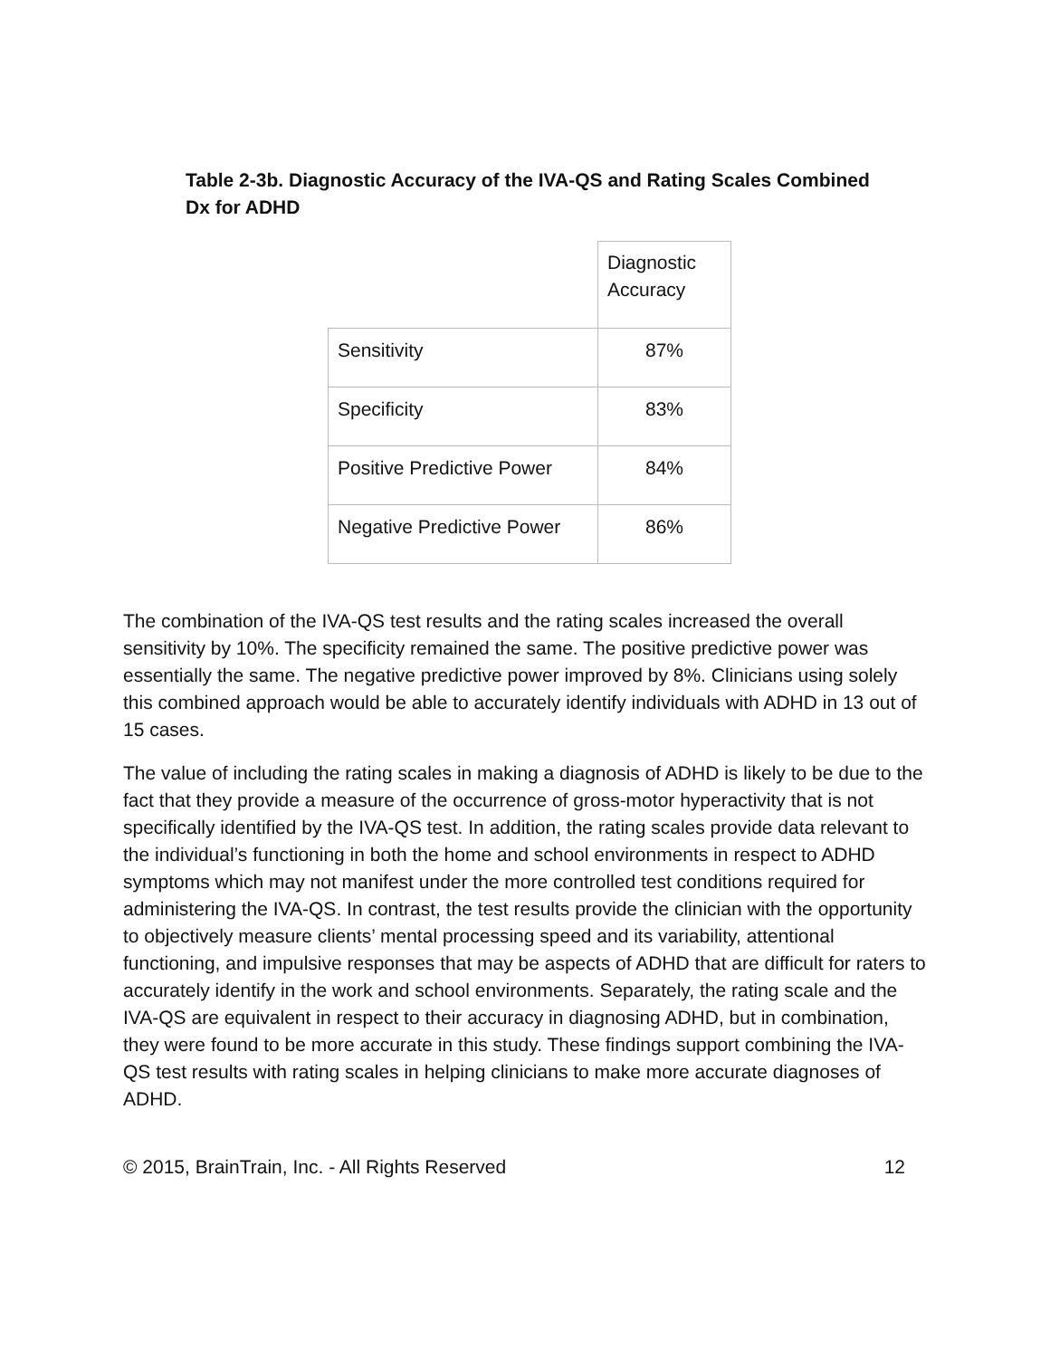Table 2-3b. Diagnostic Accuracy of the IVA-QS and Rating Scales Combined Dx for ADHD
| | Diagnostic Accuracy |
| Sensitivity | 87% |
| Specificity | 83% |
| Positive Predictive Power | 84% |
| Negative Predictive Power | 86% |
The combination of the IVA-QS test results and the rating scales increased the overall sensitivity by 10%. The specificity remained the same. The positive predictive power was essentially the same. The negative predictive power improved by 8%. Clinicians using solely this combined approach would be able to accurately identify individuals with ADHD in 13 out of 15 cases.
The value of including the rating scales in making a diagnosis of ADHD is likely to be due to the fact that they provide a measure of the occurrence of gross-motor hyperactivity that is not specifically identified by the IVA-QS test. In addition, the rating scales provide data relevant to the individual’s functioning in both the home and school environments in respect to ADHD symptoms which may not manifest under the more controlled test conditions required for administering the IVA-QS. In contrast, the test results provide the clinician with the opportunity to objectively measure clients’ mental processing speed and its variability, attentional functioning, and impulsive responses that may be aspects of ADHD that are difficult for raters to accurately identify in the work and school environments. Separately, the rating scale and the IVA-QS are equivalent in respect to their accuracy in diagnosing ADHD, but in combination, they were found to be more accurate in this study. These findings support combining the IVA-QS test results with rating scales in helping clinicians to make more accurate diagnoses of ADHD.
© 2015, BrainTrain, Inc. - All Rights Reserved 12